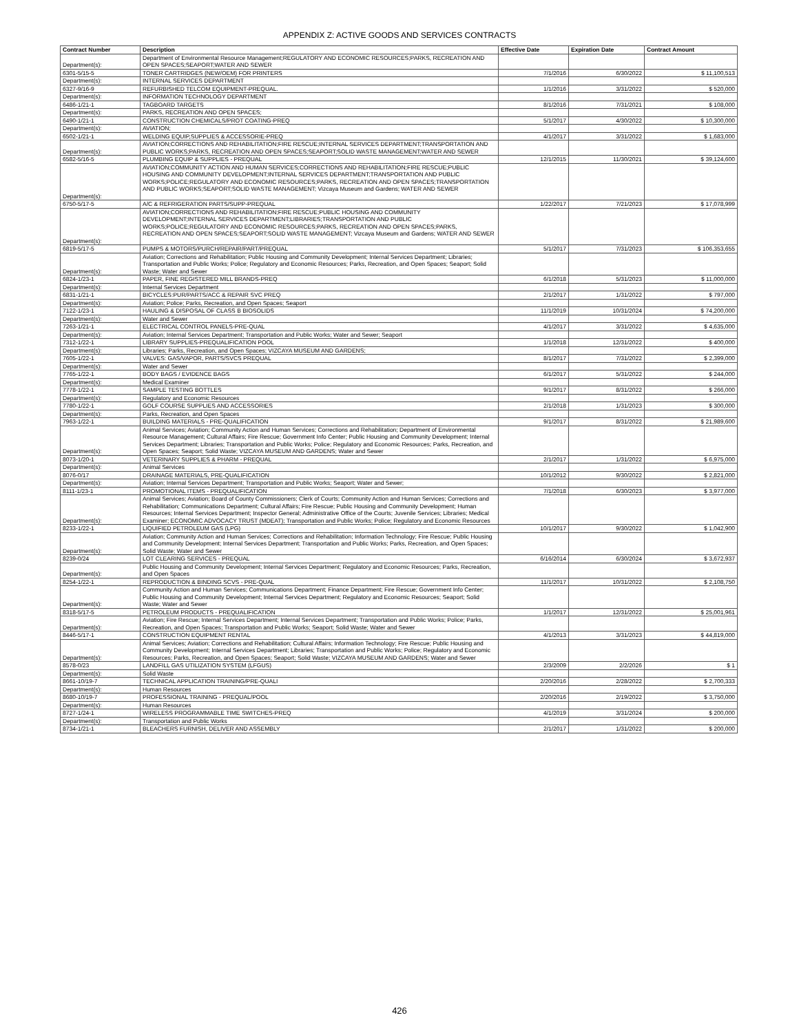APPENDIX Z: ACTIVE GOODS AND SERVICES CONTRACTS
| Contract Number | Description | Effective Date | Expiration Date | Contract Amount |
| --- | --- | --- | --- | --- |
| Department(s): | Department of Environmental Resource Management;REGULATORY AND ECONOMIC RESOURCES;PARKS, RECREATION AND OPEN SPACES;SEAPORT;WATER AND SEWER | | | |
| 6301-5/15-5 | TONER CARTRIDGES (NEW/OEM) FOR PRINTERS | 7/1/2016 | 6/30/2022 | $ 11,100,513 |
| Department(s): | INTERNAL SERVICES DEPARTMENT | | | |
| 6327-9/16-9 | REFURBISHED TELCOM EQUIPMENT-PREQUAL. | 1/1/2016 | 3/31/2022 | $ 520,000 |
| Department(s): | INFORMATION TECHNOLOGY DEPARTMENT | | | |
| 6486-1/21-1 | TAGBOARD TARGETS | 8/1/2016 | 7/31/2021 | $ 108,000 |
| Department(s): | PARKS, RECREATION AND OPEN SPACES; | | | |
| 6490-1/21-1 | CONSTRUCTION CHEMICALS/PROT COATING-PREQ | 5/1/2017 | 4/30/2022 | $ 10,300,000 |
| Department(s): | AVIATION; | | | |
| 6502-1/21-1 | WELDING EQUIP,SUPPLIES & ACCESSORIE-PREQ | 4/1/2017 | 3/31/2022 | $ 1,683,000 |
| Department(s): | AVIATION;CORRECTIONS AND REHABILITATION;FIRE RESCUE;INTERNAL SERVICES DEPARTMENT;TRANSPORTATION AND PUBLIC WORKS;PARKS, RECREATION AND OPEN SPACES;SEAPORT;SOLID WASTE MANAGEMENT;WATER AND SEWER | | | |
| 6582-5/16-5 | PLUMBING EQUIP & SUPPLIES - PREQUAL | 12/1/2015 | 11/30/2021 | $ 39,124,600 |
| Department(s): | AVIATION;COMMUNITY ACTION AND HUMAN SERVICES;CORRECTIONS AND REHABILITATION;FIRE RESCUE;PUBLIC HOUSING AND COMMUNITY DEVELOPMENT;INTERNAL SERVICES DEPARTMENT;TRANSPORTATION AND PUBLIC WORKS;POLICE;REGULATORY AND ECONOMIC RESOURCES;PARKS, RECREATION AND OPEN SPACES;TRANSPORTATION AND PUBLIC WORKS;SEAPORT;SOLID WASTE MANAGEMENT; Vizcaya Museum and Gardens; WATER AND SEWER | | | |
| 6750-5/17-5 | A/C & REFRIGERATION PARTS/SUPP-PREQUAL | 1/22/2017 | 7/21/2023 | $ 17,078,999 |
| Department(s): | AVIATION;CORRECTIONS AND REHABILITATION;FIRE RESCUE;PUBLIC HOUSING AND COMMUNITY DEVELOPMENT;INTERNAL SERVICES DEPARTMENT;LIBRARIES;TRANSPORTATION AND PUBLIC WORKS;POLICE;REGULATORY AND ECONOMIC RESOURCES;PARKS, RECREATION AND OPEN SPACES;PARKS, RECREATION AND OPEN SPACES;SEAPORT;SOLID WASTE MANAGEMENT; Vizcaya Museum and Gardens; WATER AND SEWER | | | |
| 6819-5/17-5 | PUMPS & MOTORS/PURCH/REPAIR/PART/PREQUAL | 5/1/2017 | 7/31/2023 | $ 106,353,655 |
| Department(s): | Aviation; Corrections and Rehabilitation; Public Housing and Community Development; Internal Services Department; Libraries; Transportation and Public Works; Police; Regulatory and Economic Resources; Parks, Recreation, and Open Spaces; Seaport; Solid Waste; Water and Sewer | | | |
| 6824-1/23-1 | PAPER, FINE REGISTERED MILL BRANDS-PREQ | 6/1/2018 | 5/31/2023 | $ 11,000,000 |
| Department(s): | Internal Services Department | | | |
| 6831-1/21-1 | BICYCLES:PUR/PARTS/ACC & REPAIR SVC PREQ | 2/1/2017 | 1/31/2022 | $ 797,000 |
| Department(s): | Aviation; Police; Parks, Recreation, and Open Spaces; Seaport | | | |
| 7122-1/23-1 | HAULING & DISPOSAL OF CLASS B BIOSOLIDS | 11/1/2019 | 10/31/2024 | $ 74,200,000 |
| Department(s): | Water and Sewer | | | |
| 7263-1/21-1 | ELECTRICAL CONTROL PANELS-PRE-QUAL | 4/1/2017 | 3/31/2022 | $ 4,635,000 |
| Department(s): | Aviation; Internal Services Department; Transportation and Public Works; Water and Sewer; Seaport | | | |
| 7312-1/22-1 | LIBRARY SUPPLIES-PREQUALIFICATION POOL | 1/1/2018 | 12/31/2022 | $ 400,000 |
| Department(s): | Libraries; Parks, Recreation, and Open Spaces; VIZCAYA MUSEUM AND GARDENS; | | | |
| 7605-1/22-1 | VALVES: GAS/VAPOR, PARTS/SVCS PREQUAL | 8/1/2017 | 7/31/2022 | $ 2,399,000 |
| Department(s): | Water and Sewer | | | |
| 7765-1/22-1 | BODY BAGS / EVIDENCE BAGS | 6/1/2017 | 5/31/2022 | $ 244,000 |
| Department(s): | Medical Examiner | | | |
| 7778-1/22-1 | SAMPLE TESTING BOTTLES | 9/1/2017 | 8/31/2022 | $ 266,000 |
| Department(s): | Regulatory and Economic Resources | | | |
| 7780-1/22-1 | GOLF COURSE SUPPLIES AND ACCESSORIES | 2/1/2018 | 1/31/2023 | $ 300,000 |
| Department(s): | Parks, Recreation, and Open Spaces | | | |
| 7963-1/22-1 | BUILDING MATERIALS - PRE-QUALIFICATION | 9/1/2017 | 8/31/2022 | $ 21,989,600 |
| Department(s): | Animal Services; Aviation; Community Action and Human Services; Corrections and Rehabilitation; Department of Environmental Resource Management; Cultural Affairs; Fire Rescue; Government Info Center; Public Housing and Community Development; Internal Services Department; Libraries; Transportation and Public Works; Police; Regulatory and Economic Resources; Parks, Recreation, and Open Spaces; Seaport; Solid Waste; VIZCAYA MUSEUM AND GARDENS; Water and Sewer | | | |
| 8073-1/20-1 | VETERINARY SUPPLIES & PHARM - PREQUAL | 2/1/2017 | 1/31/2022 | $ 6,975,000 |
| Department(s): | Animal Services | | | |
| 8076-0/17 | DRAINAGE MATERIALS, PRE-QUALIFICATION | 10/1/2012 | 9/30/2022 | $ 2,821,000 |
| Department(s): | Aviation; Internal Services Department; Transportation and Public Works; Seaport; Water and Sewer; | | | |
| 8111-1/23-1 | PROMOTIONAL ITEMS - PREQUALIFICATION | 7/1/2018 | 6/30/2023 | $ 3,977,000 |
| Department(s): | Animal Services; Aviation; Board of County Commissioners; Clerk of Courts; Community Action and Human Services; Corrections and Rehabilitation; Communications Department; Cultural Affairs; Fire Rescue; Public Housing and Community Development; Human Resources; Internal Services Department; Inspector General; Administrative Office of the Courts; Juvenile Services; Libraries; Medical Examiner; ECONOMIC ADVOCACY TRUST (MDEAT); Transportation and Public Works; Police; Regulatory and Economic Resources | | | |
| 8233-1/22-1 | LIQUIFIED PETROLEUM GAS (LPG) | 10/1/2017 | 9/30/2022 | $ 1,042,900 |
| Department(s): | Aviation; Community Action and Human Services; Corrections and Rehabilitation; Information Technology; Fire Rescue; Public Housing and Community Development; Internal Services Department; Transportation and Public Works; Parks, Recreation, and Open Spaces; Solid Waste; Water and Sewer | | | |
| 8239-0/24 | LOT CLEARING SERVICES - PREQUAL | 6/16/2014 | 6/30/2024 | $ 3,672,937 |
| Department(s): | Public Housing and Community Development; Internal Services Department; Regulatory and Economic Resources; Parks, Recreation, and Open Spaces | | | |
| 8254-1/22-1 | REPRODUCTION & BINDING SCVS - PRE-QUAL | 11/1/2017 | 10/31/2022 | $ 2,108,750 |
| Department(s): | Community Action and Human Services; Communications Department; Finance Department; Fire Rescue; Government Info Center; Public Housing and Community Development; Internal Services Department; Regulatory and Economic Resources; Seaport; Solid Waste; Water and Sewer | | | |
| 8318-5/17-5 | PETROLEUM PRODUCTS - PREQUALIFICATION | 1/1/2017 | 12/31/2022 | $ 25,001,961 |
| Department(s): | Aviation; Fire Rescue; Internal Services Department; Internal Services Department; Transportation and Public Works; Police; Parks, Recreation, and Open Spaces; Transportation and Public Works; Seaport; Solid Waste; Water and Sewer | | | |
| 8446-5/17-1 | CONSTRUCTION EQUIPMENT RENTAL | 4/1/2013 | 3/31/2023 | $ 44,819,000 |
| Department(s): | Animal Services; Aviation; Corrections and Rehabilitation; Cultural Affairs; Information Technology; Fire Rescue; Public Housing and Community Development; Internal Services Department; Libraries; Transportation and Public Works; Police; Regulatory and Economic Resources; Parks, Recreation, and Open Spaces; Seaport; Solid Waste; VIZCAYA MUSEUM AND GARDENS; Water and Sewer | | | |
| 8578-0/23 | LANDFILL GAS UTILIZATION SYSTEM (LFGUS) | 2/3/2009 | 2/2/2026 | $ 1 |
| Department(s): | Solid Waste | | | |
| 8661-10/19-7 | TECHNICAL APPLICATION TRAINING/PRE-QUALI | 2/20/2016 | 2/28/2022 | $ 2,700,333 |
| Department(s): | Human Resources | | | |
| 8680-10/19-7 | PROFESSIONAL TRAINING - PREQUAL/POOL | 2/20/2016 | 2/19/2022 | $ 3,750,000 |
| Department(s): | Human Resources | | | |
| 8727-1/24-1 | WIRELESS PROGRAMMABLE TIME SWITCHES-PREQ | 4/1/2019 | 3/31/2024 | $ 200,000 |
| Department(s): | Transportation and Public Works | | | |
| 8734-1/21-1 | BLEACHERS FURNISH, DELIVER AND ASSEMBLY | 2/1/2017 | 1/31/2022 | $ 200,000 |
426